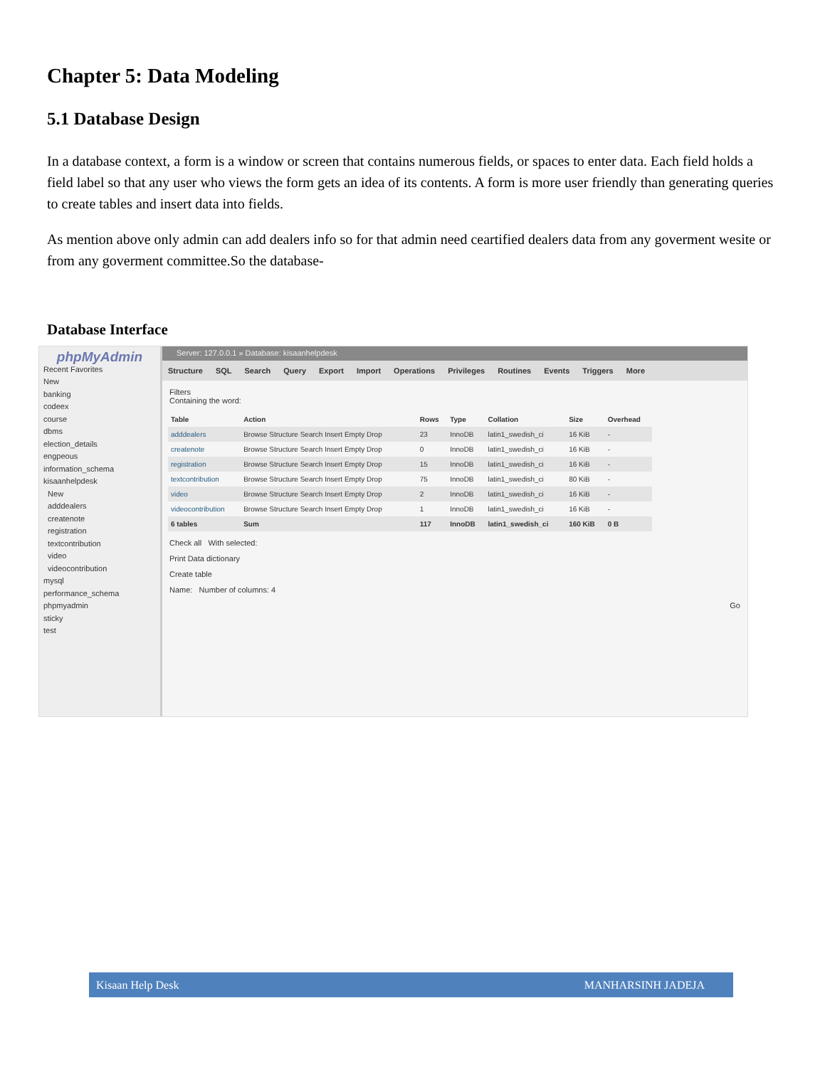Chapter 5: Data Modeling
5.1 Database Design
In a database context, a form is a window or screen that contains numerous fields, or spaces to enter data. Each field holds a field label so that any user who views the form gets an idea of its contents. A form is more user friendly than generating queries to create tables and insert data into fields.
As mention above only admin can add dealers info so for that admin need ceartified dealers data from any goverment wesite or from any goverment committee.So the database-
Database Interface
phpMyAdmin
Recent Favorites
New
banking
codeex
course
dbms
election_details
engpeous
information_schema
kisaanhelpdesk
New
adddealers
createnote
registration
textcontribution
video
videocontribution
mysql
performance_schema
phpmyadmin
sticky
test
Server: 127.0.0.1 » Database: kisaanhelpdesk
Structure SQL Search Query Export Import Operations Privileges Routines Events Triggers More
Filters
Containing the word:
| Table | Action | Rows | Type | Collation | Size | Overhead |
| --- | --- | --- | --- | --- | --- | --- |
| adddealers | Browse Structure Search Insert Empty Drop | 23 | InnoDB | latin1_swedish_ci | 16 KiB | - |
| createnote | Browse Structure Search Insert Empty Drop | 0 | InnoDB | latin1_swedish_ci | 16 KiB | - |
| registration | Browse Structure Search Insert Empty Drop | 15 | InnoDB | latin1_swedish_ci | 16 KiB | - |
| textcontribution | Browse Structure Search Insert Empty Drop | 75 | InnoDB | latin1_swedish_ci | 80 KiB | - |
| video | Browse Structure Search Insert Empty Drop | 2 | InnoDB | latin1_swedish_ci | 16 KiB | - |
| videocontribution | Browse Structure Search Insert Empty Drop | 1 | InnoDB | latin1_swedish_ci | 16 KiB | - |
| 6 tables | Sum | 117 | InnoDB | latin1_swedish_ci | 160 KiB | 0 B |
Check all With selected:
Print Data dictionary
Create table
Name: Number of columns: 4
Go
Kisaan Help Desk MANHARSINH JADEJA